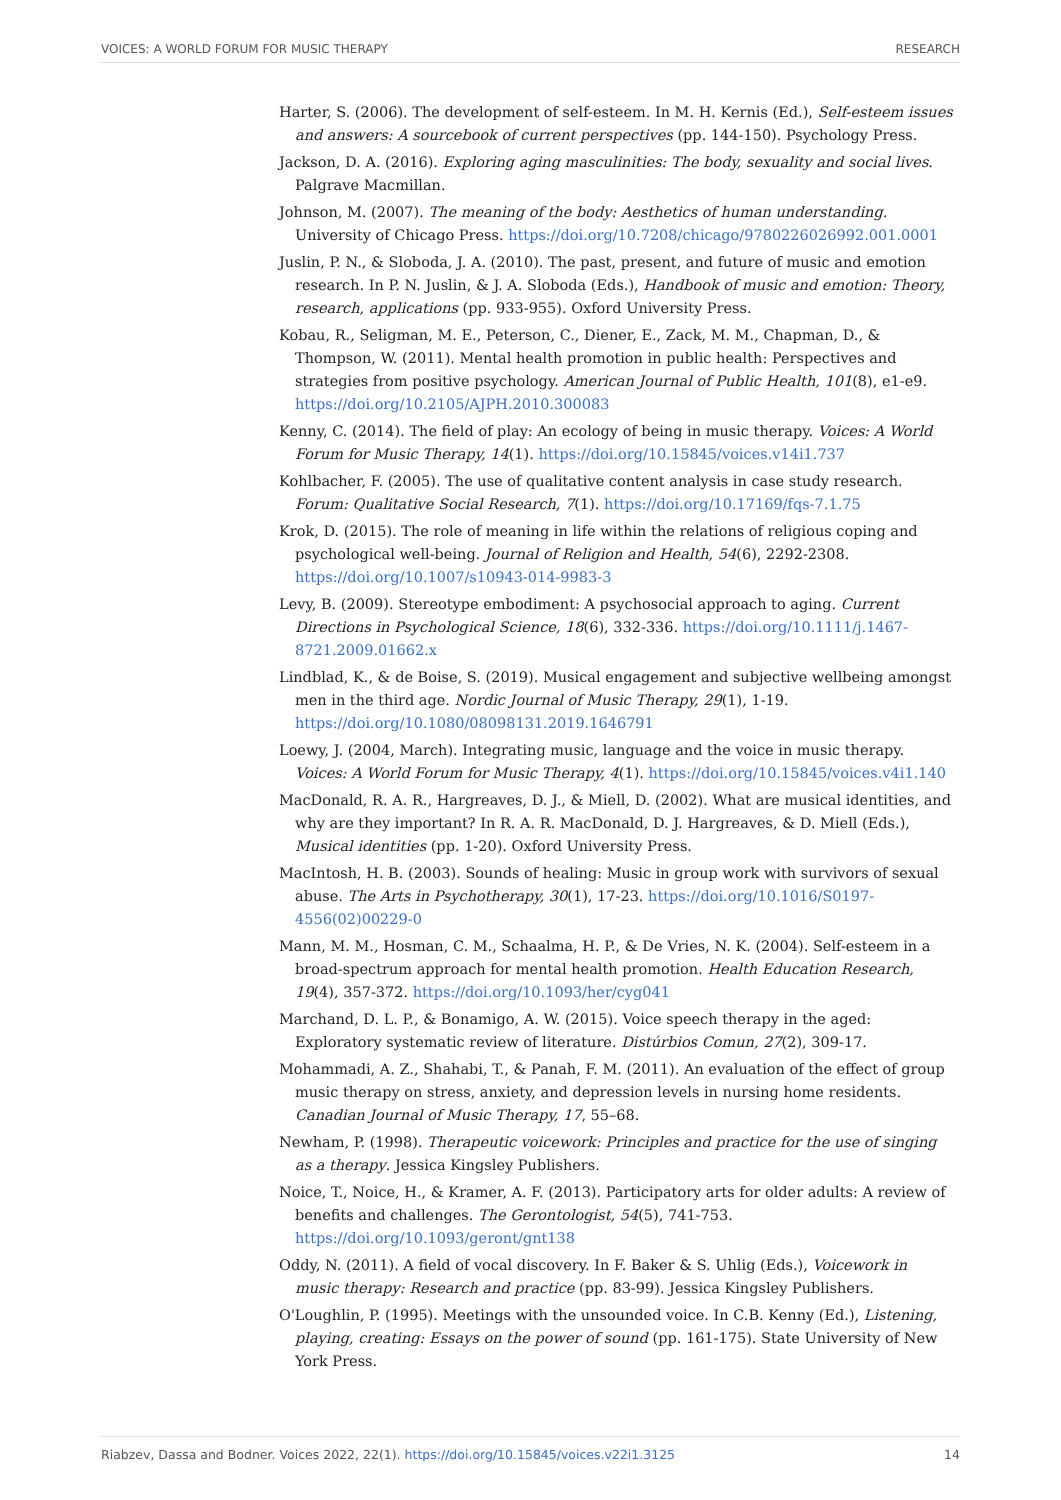VOICES: A WORLD FORUM FOR MUSIC THERAPY RESEARCH
Harter, S. (2006). The development of self-esteem. In M. H. Kernis (Ed.), Self-esteem issues and answers: A sourcebook of current perspectives (pp. 144-150). Psychology Press.
Jackson, D. A. (2016). Exploring aging masculinities: The body, sexuality and social lives. Palgrave Macmillan.
Johnson, M. (2007). The meaning of the body: Aesthetics of human understanding. University of Chicago Press. https://doi.org/10.7208/chicago/9780226026992.001.0001
Juslin, P. N., & Sloboda, J. A. (2010). The past, present, and future of music and emotion research. In P. N. Juslin, & J. A. Sloboda (Eds.), Handbook of music and emotion: Theory, research, applications (pp. 933-955). Oxford University Press.
Kobau, R., Seligman, M. E., Peterson, C., Diener, E., Zack, M. M., Chapman, D., & Thompson, W. (2011). Mental health promotion in public health: Perspectives and strategies from positive psychology. American Journal of Public Health, 101(8), e1-e9. https://doi.org/10.2105/AJPH.2010.300083
Kenny, C. (2014). The field of play: An ecology of being in music therapy. Voices: A World Forum for Music Therapy, 14(1). https://doi.org/10.15845/voices.v14i1.737
Kohlbacher, F. (2005). The use of qualitative content analysis in case study research. Forum: Qualitative Social Research, 7(1). https://doi.org/10.17169/fqs-7.1.75
Krok, D. (2015). The role of meaning in life within the relations of religious coping and psychological well-being. Journal of Religion and Health, 54(6), 2292-2308. https://doi.org/10.1007/s10943-014-9983-3
Levy, B. (2009). Stereotype embodiment: A psychosocial approach to aging. Current Directions in Psychological Science, 18(6), 332-336. https://doi.org/10.1111/j.1467-8721.2009.01662.x
Lindblad, K., & de Boise, S. (2019). Musical engagement and subjective wellbeing amongst men in the third age. Nordic Journal of Music Therapy, 29(1), 1-19. https://doi.org/10.1080/08098131.2019.1646791
Loewy, J. (2004, March). Integrating music, language and the voice in music therapy. Voices: A World Forum for Music Therapy, 4(1). https://doi.org/10.15845/voices.v4i1.140
MacDonald, R. A. R., Hargreaves, D. J., & Miell, D. (2002). What are musical identities, and why are they important? In R. A. R. MacDonald, D. J. Hargreaves, & D. Miell (Eds.), Musical identities (pp. 1-20). Oxford University Press.
MacIntosh, H. B. (2003). Sounds of healing: Music in group work with survivors of sexual abuse. The Arts in Psychotherapy, 30(1), 17-23. https://doi.org/10.1016/S0197-4556(02)00229-0
Mann, M. M., Hosman, C. M., Schaalma, H. P., & De Vries, N. K. (2004). Self-esteem in a broad-spectrum approach for mental health promotion. Health Education Research, 19(4), 357-372. https://doi.org/10.1093/her/cyg041
Marchand, D. L. P., & Bonamigo, A. W. (2015). Voice speech therapy in the aged: Exploratory systematic review of literature. Distúrbios Comun, 27(2), 309-17.
Mohammadi, A. Z., Shahabi, T., & Panah, F. M. (2011). An evaluation of the effect of group music therapy on stress, anxiety, and depression levels in nursing home residents. Canadian Journal of Music Therapy, 17, 55–68.
Newham, P. (1998). Therapeutic voicework: Principles and practice for the use of singing as a therapy. Jessica Kingsley Publishers.
Noice, T., Noice, H., & Kramer, A. F. (2013). Participatory arts for older adults: A review of benefits and challenges. The Gerontologist, 54(5), 741-753. https://doi.org/10.1093/geront/gnt138
Oddy, N. (2011). A field of vocal discovery. In F. Baker & S. Uhlig (Eds.), Voicework in music therapy: Research and practice (pp. 83-99). Jessica Kingsley Publishers.
O'Loughlin, P. (1995). Meetings with the unsounded voice. In C.B. Kenny (Ed.), Listening, playing, creating: Essays on the power of sound (pp. 161-175). State University of New York Press.
Riabzev, Dassa and Bodner. Voices 2022, 22(1). https://doi.org/10.15845/voices.v22i1.3125 14